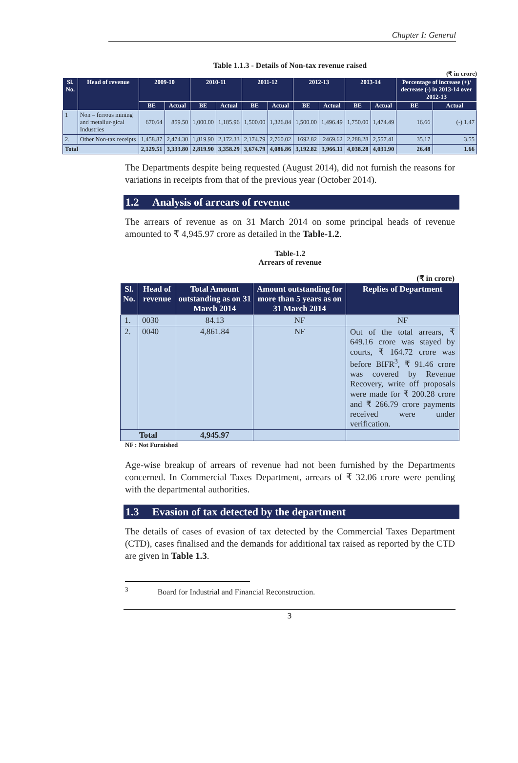Chapter I: General
Table 1.1.3 - Details of Non-tax revenue raised
(₹ in crore)
| Sl. No. | Head of revenue | 2009-10 | | 2010-11 | | 2011-12 | | 2012-13 | | 2013-14 | | Percentage of increase (+)/ decrease (-) in 2013-14 over 2012-13 | |
| --- | --- | --- | --- | --- | --- | --- | --- | --- | --- | --- | --- | --- | --- |
| | | BE | Actual | BE | Actual | BE | Actual | BE | Actual | BE | Actual | BE | Actual |
| 1 | Non – ferrous mining and metallur-gical Industries | 670.64 | 859.50 | 1,000.00 | 1,185.96 | 1,500.00 | 1,326.84 | 1,500.00 | 1,496.49 | 1,750.00 | 1,474.49 | 16.66 | (-) 1.47 |
| 2. | Other Non-tax receipts | 1,458.87 | 2,474.30 | 1,819.90 | 2,172.33 | 2,174.79 | 2,760.02 | 1692.82 | 2469.62 | 2,288.28 | 2,557.41 | 35.17 | 3.55 |
| Total | | 2,129.51 | 3,333.80 | 2,819.90 | 3,358.29 | 3,674.79 | 4,086.86 | 3,192.82 | 3,966.11 | 4,038.28 | 4,031.90 | 26.48 | 1.66 |
The Departments despite being requested (August 2014), did not furnish the reasons for variations in receipts from that of the previous year (October 2014).
1.2 Analysis of arrears of revenue
The arrears of revenue as on 31 March 2014 on some principal heads of revenue amounted to ₹ 4,945.97 crore as detailed in the Table-1.2.
Table-1.2
Arrears of revenue
(₹ in crore)
| Sl. No. | Head of revenue | Total Amount outstanding as on 31 March 2014 | Amount outstanding for more than 5 years as on 31 March 2014 | Replies of Department |
| --- | --- | --- | --- | --- |
| 1. | 0030 | 84.13 | NF | NF |
| 2. | 0040 | 4,861.84 | NF | Out of the total arrears, ₹ 649.16 crore was stayed by courts, ₹ 164.72 crore was before BIFR<sup>3</sup>, ₹ 91.46 crore was covered by Revenue Recovery, write off proposals were made for ₹ 200.28 crore and ₹ 266.79 crore payments received were under verification. |
| Total | | 4,945.97 | | |
NF : Not Furnished
Age-wise breakup of arrears of revenue had not been furnished by the Departments concerned. In Commercial Taxes Department, arrears of ₹ 32.06 crore were pending with the departmental authorities.
1.3 Evasion of tax detected by the department
The details of cases of evasion of tax detected by the Commercial Taxes Department (CTD), cases finalised and the demands for additional tax raised as reported by the CTD are given in Table 1.3.
<sup>3</sup> Board for Industrial and Financial Reconstruction.
3